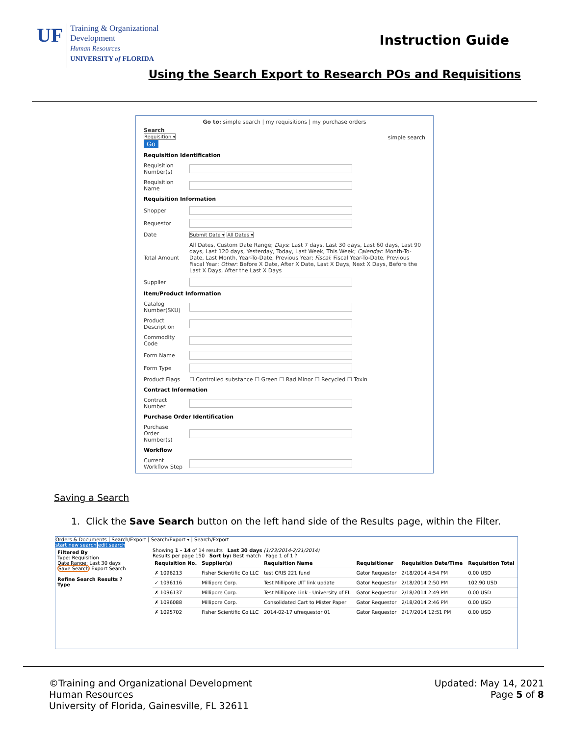UF
Training & Organizational
Development
Human Resources
UNIVERSITY of FLORIDA
Instruction Guide
Using the Search Export to Research POs and Requisitions
Go to: simple search | my requisitions | my purchase orders
| Search Requisition ▾ Go | simple search |
| Requisition Identification | |
| Requisition Number(s) | |
| Requisition Name | |
| Requisition Information | |
| Shopper | |
| Requestor | |
| Date | Submit Date ▾ All Dates ▾ |
| Total Amount | All Dates, Custom Date Range; Days : Last 7 days, Last 30 days, Last 60 days, Last 90 days, Last 120 days, Yesterday, Today, Last Week, This Week; Calendar : Month-To-Date, Last Month, Year-To-Date, Previous Year; Fiscal : Fiscal Year-To-Date, Previous Fiscal Year; Other : Before X Date, After X Date, Last X Days, Next X Days, Before the Last X Days, After the Last X Days |
| Supplier | |
| Item/Product Information | |
| Catalog Number(SKU) | |
| Product Description | |
| Commodity Code | |
| Form Name | |
| Form Type | |
| Product Flags | ☐ Controlled substance ☐ Green ☐ Rad Minor ☐ Recycled ☐ Toxin |
| Contract Information | |
| Contract Number | |
| Purchase Order Identification | |
| Purchase Order Number(s) | |
| Workflow | |
| Current Workflow Step | |
Saving a Search
1. Click the Save Search button on the left hand side of the Results page, within the Filter.
Orders & Documents | Search/Export | Search/Export ▾ | Search/Export
start new search edit search
Filtered By
Type: Requisition
Date Range: Last 30 days
Save Search Export Search
Refine Search Results ?
Type
Showing 1 - 14 of 14 results Last 30 days (1/23/2014-2/21/2014)
Results per page 150 Sort by: Best match Page 1 of 1 ?
| Requisition No. | Supplier(s) | Requisition Name | Requisitioner | Requisition Date/Time | Requisition Total |
| --- | --- | --- | --- | --- | --- |
| ✗ 1096213 | Fisher Scientific Co LLC | test CRIS 221 fund | Gator Requestor | 2/18/2014 4:54 PM | 0.00 USD |
| ✓ 1096116 | Millipore Corp. | Test Millipore UIT link update | Gator Requestor | 2/18/2014 2:50 PM | 102.90 USD |
| ✗ 1096137 | Millipore Corp. | Test Millipore Link - University of FL | Gator Requestor | 2/18/2014 2:49 PM | 0.00 USD |
| ✗ 1096088 | Millipore Corp. | Consolidated Cart to Mister Paper | Gator Requestor | 2/18/2014 2:46 PM | 0.00 USD |
| ✗ 1095702 | Fisher Scientific Co LLC | 2014-02-17 ufrequestor 01 | Gator Requestor | 2/17/2014 12:51 PM | 0.00 USD |
©Training and Organizational Development
Human Resources
University of Florida, Gainesville, FL 32611
Updated: May 14, 2021
Page 5 of 8